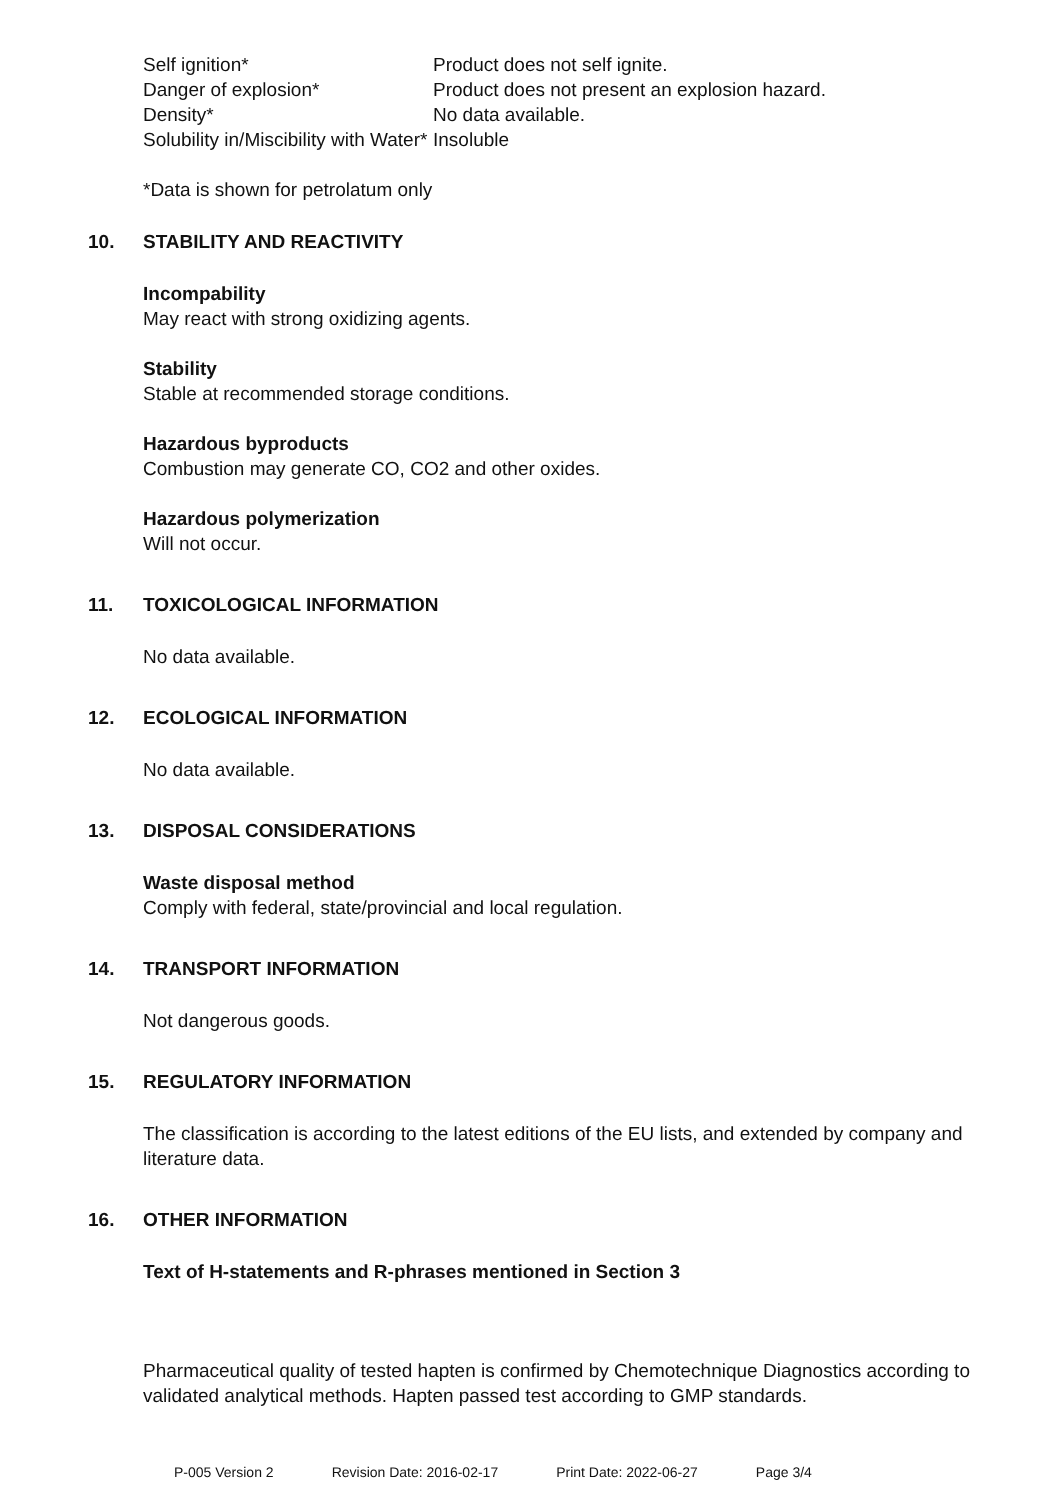| Self ignition* | Product does not self ignite. |
| Danger of explosion* | Product does not present an explosion hazard. |
| Density* | No data available. |
| Solubility in/Miscibility with Water* | Insoluble |
*Data is shown for petrolatum only
10. STABILITY AND REACTIVITY
Incompability
May react with strong oxidizing agents.
Stability
Stable at recommended storage conditions.
Hazardous byproducts
Combustion may generate CO, CO2 and other oxides.
Hazardous polymerization
Will not occur.
11. TOXICOLOGICAL INFORMATION
No data available.
12. ECOLOGICAL INFORMATION
No data available.
13. DISPOSAL CONSIDERATIONS
Waste disposal method
Comply with federal, state/provincial and local regulation.
14. TRANSPORT INFORMATION
Not dangerous goods.
15. REGULATORY INFORMATION
The classification is according to the latest editions of the EU lists, and extended by company and literature data.
16. OTHER INFORMATION
Text of H-statements and R-phrases mentioned in Section 3
Pharmaceutical quality of tested hapten is confirmed by Chemotechnique Diagnostics according to validated analytical methods. Hapten passed test according to GMP standards.
P-005 Version 2 Revision Date: 2016-02-17 Print Date: 2022-06-27 Page 3/4